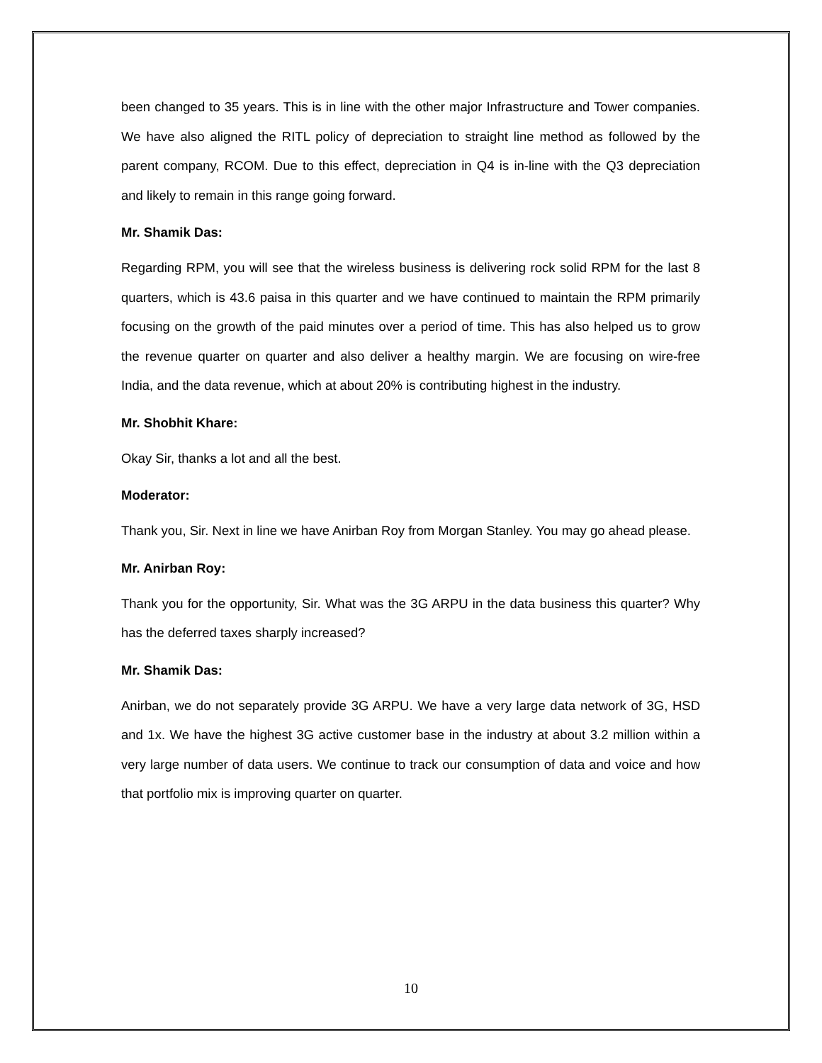been changed to 35 years. This is in line with the other major Infrastructure and Tower companies. We have also aligned the RITL policy of depreciation to straight line method as followed by the parent company, RCOM. Due to this effect, depreciation in Q4 is in-line with the Q3 depreciation and likely to remain in this range going forward.
Mr. Shamik Das:
Regarding RPM, you will see that the wireless business is delivering rock solid RPM for the last 8 quarters, which is 43.6 paisa in this quarter and we have continued to maintain the RPM primarily focusing on the growth of the paid minutes over a period of time. This has also helped us to grow the revenue quarter on quarter and also deliver a healthy margin. We are focusing on wire-free India, and the data revenue, which at about 20% is contributing highest in the industry.
Mr. Shobhit Khare:
Okay Sir, thanks a lot and all the best.
Moderator:
Thank you, Sir. Next in line we have Anirban Roy from Morgan Stanley. You may go ahead please.
Mr. Anirban Roy:
Thank you for the opportunity, Sir. What was the 3G ARPU in the data business this quarter? Why has the deferred taxes sharply increased?
Mr. Shamik Das:
Anirban, we do not separately provide 3G ARPU. We have a very large data network of 3G, HSD and 1x. We have the highest 3G active customer base in the industry at about 3.2 million within a very large number of data users. We continue to track our consumption of data and voice and how that portfolio mix is improving quarter on quarter.
10